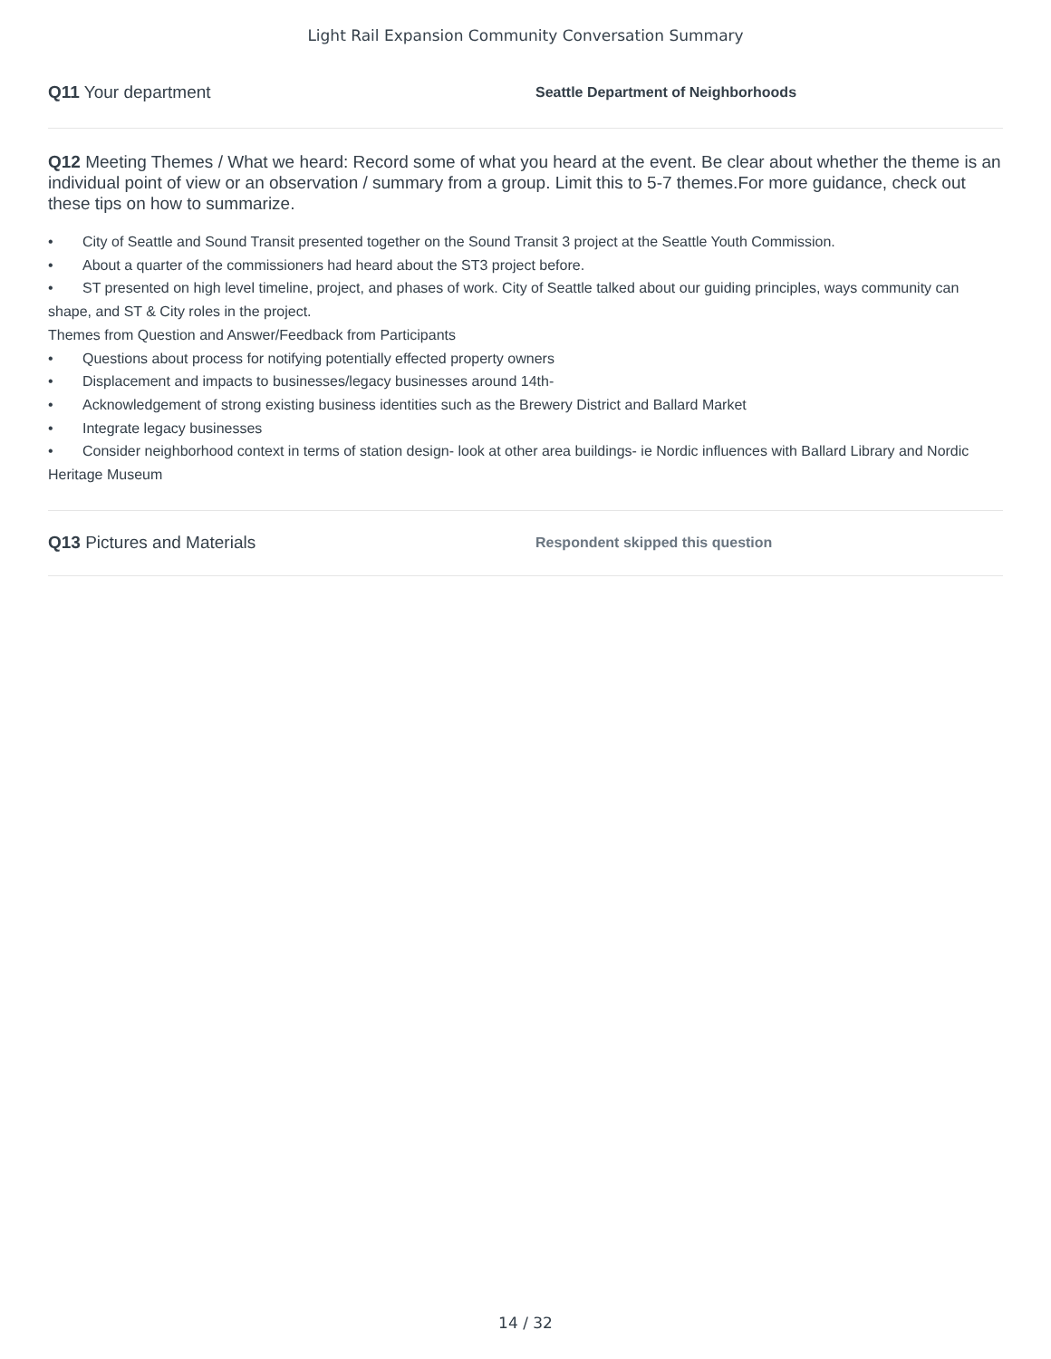Light Rail Expansion Community Conversation Summary
Q11 Your department
Seattle Department of Neighborhoods
Q12 Meeting Themes / What we heard: Record some of what you heard at the event. Be clear about whether the theme is an individual point of view or an observation / summary from a group. Limit this to 5-7 themes.For more guidance, check out these tips on how to summarize.
• City of Seattle and Sound Transit presented together on the Sound Transit 3 project at the Seattle Youth Commission.
• About a quarter of the commissioners had heard about the ST3 project before.
• ST presented on high level timeline, project, and phases of work. City of Seattle talked about our guiding principles, ways community can shape, and ST & City roles in the project.
Themes from Question and Answer/Feedback from Participants
• Questions about process for notifying potentially effected property owners
• Displacement and impacts to businesses/legacy businesses around 14th-
• Acknowledgement of strong existing business identities such as the Brewery District and Ballard Market
• Integrate legacy businesses
• Consider neighborhood context in terms of station design- look at other area buildings- ie Nordic influences with Ballard Library and Nordic Heritage Museum
Q13 Pictures and Materials
Respondent skipped this question
14 / 32